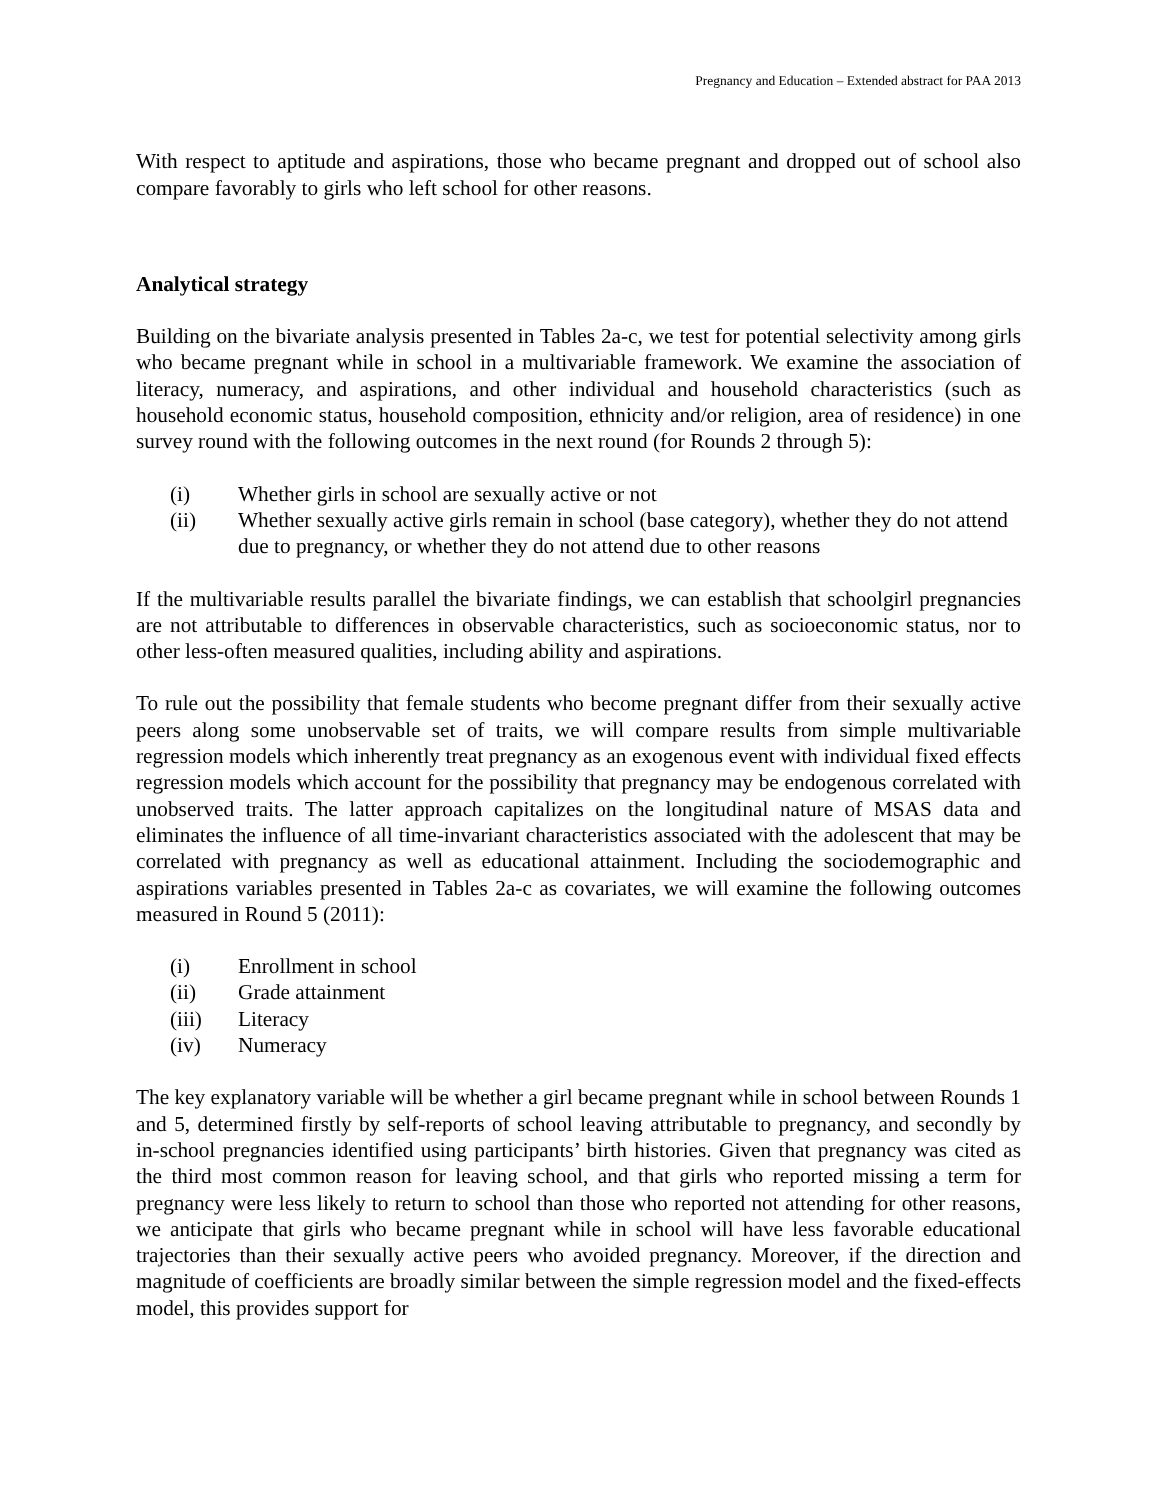Pregnancy and Education – Extended abstract for PAA 2013
With respect to aptitude and aspirations, those who became pregnant and dropped out of school also compare favorably to girls who left school for other reasons.
Analytical strategy
Building on the bivariate analysis presented in Tables 2a-c, we test for potential selectivity among girls who became pregnant while in school in a multivariable framework. We examine the association of literacy, numeracy, and aspirations, and other individual and household characteristics (such as household economic status, household composition, ethnicity and/or religion, area of residence) in one survey round with the following outcomes in the next round (for Rounds 2 through 5):
(i) Whether girls in school are sexually active or not
(ii) Whether sexually active girls remain in school (base category), whether they do not attend due to pregnancy, or whether they do not attend due to other reasons
If the multivariable results parallel the bivariate findings, we can establish that schoolgirl pregnancies are not attributable to differences in observable characteristics, such as socioeconomic status, nor to other less-often measured qualities, including ability and aspirations.
To rule out the possibility that female students who become pregnant differ from their sexually active peers along some unobservable set of traits, we will compare results from simple multivariable regression models which inherently treat pregnancy as an exogenous event with individual fixed effects regression models which account for the possibility that pregnancy may be endogenous correlated with unobserved traits. The latter approach capitalizes on the longitudinal nature of MSAS data and eliminates the influence of all time-invariant characteristics associated with the adolescent that may be correlated with pregnancy as well as educational attainment. Including the sociodemographic and aspirations variables presented in Tables 2a-c as covariates, we will examine the following outcomes measured in Round 5 (2011):
(i) Enrollment in school
(ii) Grade attainment
(iii) Literacy
(iv) Numeracy
The key explanatory variable will be whether a girl became pregnant while in school between Rounds 1 and 5, determined firstly by self-reports of school leaving attributable to pregnancy, and secondly by in-school pregnancies identified using participants’ birth histories. Given that pregnancy was cited as the third most common reason for leaving school, and that girls who reported missing a term for pregnancy were less likely to return to school than those who reported not attending for other reasons, we anticipate that girls who became pregnant while in school will have less favorable educational trajectories than their sexually active peers who avoided pregnancy. Moreover, if the direction and magnitude of coefficients are broadly similar between the simple regression model and the fixed-effects model, this provides support for